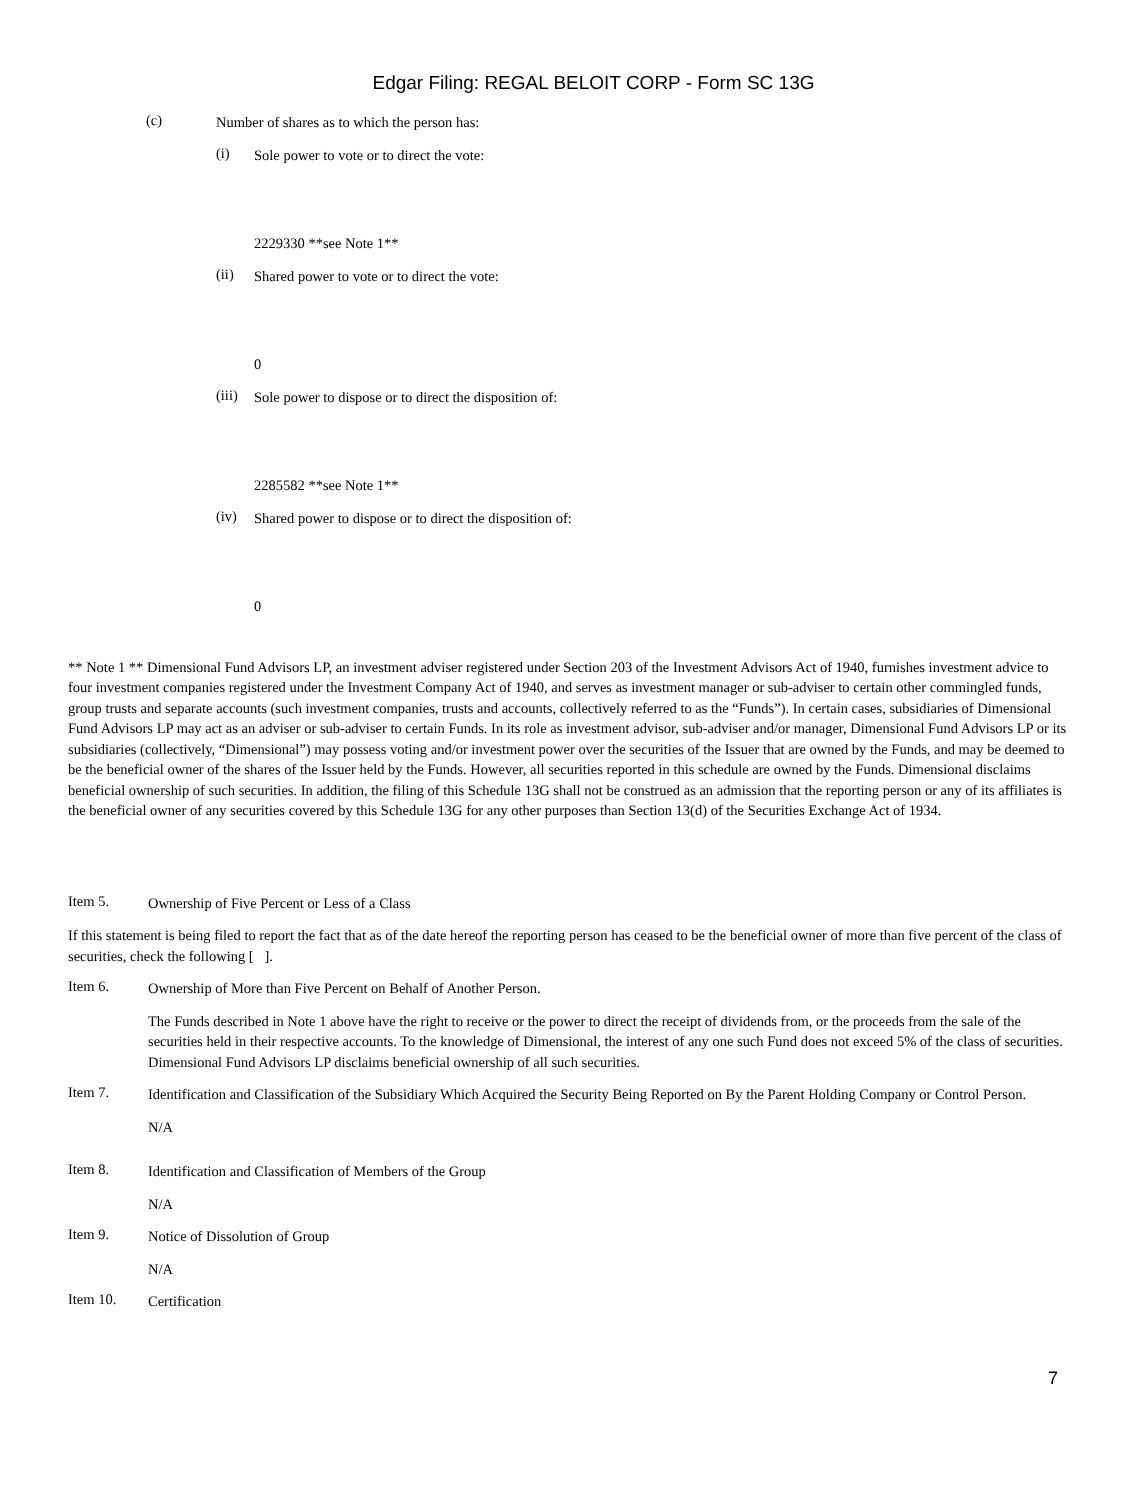Edgar Filing: REGAL BELOIT CORP - Form SC 13G
(c)
Number of shares as to which the person has:
(i)
Sole power to vote or to direct the vote:
2229330 **see Note 1**
(ii)
Shared power to vote or to direct the vote:
0
(iii)
Sole power to dispose or to direct the disposition of:
2285582 **see Note 1**
(iv)
Shared power to dispose or to direct the disposition of:
0
** Note 1 ** Dimensional Fund Advisors LP, an investment adviser registered under Section 203 of the Investment Advisors Act of 1940, furnishes investment advice to four investment companies registered under the Investment Company Act of 1940, and serves as investment manager or sub-adviser to certain other commingled funds, group trusts and separate accounts (such investment companies, trusts and accounts, collectively referred to as the “Funds”). In certain cases, subsidiaries of Dimensional Fund Advisors LP may act as an adviser or sub-adviser to certain Funds. In its role as investment advisor, sub-adviser and/or manager, Dimensional Fund Advisors LP or its subsidiaries (collectively, “Dimensional”) may possess voting and/or investment power over the securities of the Issuer that are owned by the Funds, and may be deemed to be the beneficial owner of the shares of the Issuer held by the Funds. However, all securities reported in this schedule are owned by the Funds. Dimensional disclaims beneficial ownership of such securities. In addition, the filing of this Schedule 13G shall not be construed as an admission that the reporting person or any of its affiliates is the beneficial owner of any securities covered by this Schedule 13G for any other purposes than Section 13(d) of the Securities Exchange Act of 1934.
Item 5.
Ownership of Five Percent or Less of a Class
If this statement is being filed to report the fact that as of the date hereof the reporting person has ceased to be the beneficial owner of more than five percent of the class of securities, check the following [ ].
Item 6.
Ownership of More than Five Percent on Behalf of Another Person.
The Funds described in Note 1 above have the right to receive or the power to direct the receipt of dividends from, or the proceeds from the sale of the securities held in their respective accounts. To the knowledge of Dimensional, the interest of any one such Fund does not exceed 5% of the class of securities. Dimensional Fund Advisors LP disclaims beneficial ownership of all such securities.
Item 7.
Identification and Classification of the Subsidiary Which Acquired the Security Being Reported on By the Parent Holding Company or Control Person.
N/A
Item 8.
Identification and Classification of Members of the Group
N/A
Item 9.
Notice of Dissolution of Group
N/A
Item 10.
Certification
7